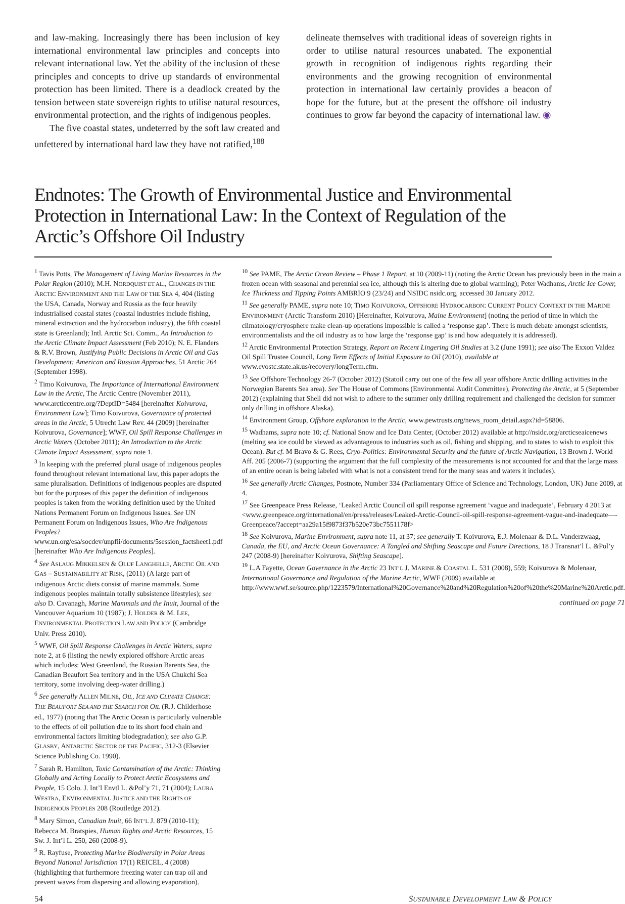and law-making. Increasingly there has been inclusion of key international environmental law principles and concepts into relevant international law. Yet the ability of the inclusion of these principles and concepts to drive up standards of environmental protection has been limited. There is a deadlock created by the tension between state sovereign rights to utilise natural resources, environmental protection, and the rights of indigenous peoples.
The five coastal states, undeterred by the soft law created and unfettered by international hard law they have not ratified,<sup>188</sup>
delineate themselves with traditional ideas of sovereign rights in order to utilise natural resources unabated. The exponential growth in recognition of indigenous rights regarding their environments and the growing recognition of environmental protection in international law certainly provides a beacon of hope for the future, but at the present the offshore oil industry continues to grow far beyond the capacity of international law. ◉
Endnotes: The Growth of Environmental Justice and Environmental Protection in International Law: In the Context of Regulation of the Arctic’s Offshore Oil Industry
<sup>1</sup> Tavis Potts, The Management of Living Marine Resources in the Polar Region (2010); M.H. NORDQUIST ET AL., CHANGES IN THE ARCTIC ENVIRONMENT AND THE LAW OF THE SEA 4, 404 (listing the USA, Canada, Norway and Russia as the four heavily industrialised coastal states (coastal industries include fishing, mineral extraction and the hydrocarbon industry), the fifth coastal state is Greenland); Intl. Arctic Sci. Comm., An Introduction to the Arctic Climate Impact Assessment (Feb 2010); N. E. Flanders & R.V. Brown, Justifying Public Decisions in Arctic Oil and Gas Development: American and Russian Approaches, 51 Arctic 264 (September 1998).
<sup>2</sup> Timo Koivurova, The Importance of International Environment Law in the Arctic, The Arctic Centre (November 2011), www.arcticcentre.org/?DeptID=5484 [hereinafter Koivurova, Environment Law]; Timo Koivurova, Governance of protected areas in the Arctic, 5 Utrecht Law Rev. 44 (2009) [hereinafter Koivurova, Governance]; WWF, Oil Spill Response Challenges in Arctic Waters (October 2011); An Introduction to the Arctic Climate Impact Assessment, supra note 1.
<sup>3</sup> In keeping with the preferred plural usage of indigenous peoples found throughout relevant international law, this paper adopts the same pluralisation. Definitions of indigenous peoples are disputed but for the purposes of this paper the definition of indigenous peoples is taken from the working definition used by the United Nations Permanent Forum on Indigenous Issues. See UN Permanent Forum on Indigenous Issues, Who Are Indigenous Peoples? www.un.org/esa/socdev/unpfii/documents/5session_factsheet1.pdf [hereinafter Who Are Indigenous Peoples].
<sup>4</sup> See ASLAUG MIKKELSEN & OLUF LANGHELLE, ARCTIC OIL AND GAS – SUSTAINABILITY AT RISK, (2011) (A large part of indigenous Arctic diets consist of marine mammals. Some indigenous peoples maintain totally subsistence lifestyles); see also D. Cavanagh, Marine Mammals and the Inuit, Journal of the Vancouver Aquarium 10 (1987); J. HOLDER & M. LEE, ENVIRONMENTAL PROTECTION LAW AND POLICY (Cambridge Univ. Press 2010).
<sup>5</sup> WWF, Oil Spill Response Challenges in Arctic Waters, supra note 2, at 6 (listing the newly explored offshore Arctic areas which includes: West Greenland, the Russian Barents Sea, the Canadian Beaufort Sea territory and in the USA Chukchi Sea territory, some involving deep-water drilling.)
<sup>6</sup> See generally ALLEN MILNE, OIL, ICE AND CLIMATE CHANGE: THE BEAUFORT SEA AND THE SEARCH FOR OIL (R.J. Childerhose ed., 1977) (noting that The Arctic Ocean is particularly vulnerable to the effects of oil pollution due to its short food chain and environmental factors limiting biodegradation); see also G.P. GLASBY, ANTARCTIC SECTOR OF THE PACIFIC, 312-3 (Elsevier Science Publishing Co. 1990).
<sup>7</sup> Sarah R. Hamilton, Toxic Contamination of the Arctic: Thinking Globally and Acting Locally to Protect Arctic Ecosystems and People, 15 Colo. J. Int’l Envtl L. &Pol’y 71, 71 (2004); LAURA WESTRA, ENVIRONMENTAL JUSTICE AND THE RIGHTS OF INDIGENOUS PEOPLES 208 (Routledge 2012).
<sup>8</sup> Mary Simon, Canadian Inuit, 66 INT’L J. 879 (2010-11); Rebecca M. Bratspies, Human Rights and Arctic Resources, 15 Sw. J. Int’l L. 250, 260 (2008-9).
<sup>9</sup> R. Rayfuse, Protecting Marine Biodiversity in Polar Areas Beyond National Jurisdiction 17(1) REICEL, 4 (2008) (highlighting that furthermore freezing water can trap oil and prevent waves from dispersing and allowing evaporation).
<sup>10</sup> See PAME, The Arctic Ocean Review – Phase 1 Report, at 10 (2009-11) (noting the Arctic Ocean has previously been in the main a frozen ocean with seasonal and perennial sea ice, although this is altering due to global warming); Peter Wadhams, Arctic Ice Cover, Ice Thickness and Tipping Points AMBRIO 9 (23/24) and NSIDC nsidc.org, accessed 30 January 2012.
<sup>11</sup> See generally PAME, supra note 10; TIMO KOIVUROVA, OFFSHORE HYDROCARBON: CURRENT POLICY CONTEXT IN THE MARINE ENVIRONMENT (Arctic Transform 2010) [Hereinafter, Koivurova, Maine Environment] (noting the period of time in which the climatology/cryosphere make clean-up operations impossible is called a ‘response gap’. There is much debate amongst scientists, environmentalists and the oil industry as to how large the ‘response gap’ is and how adequately it is addressed).
<sup>12</sup> Arctic Environmental Protection Strategy, Report on Recent Lingering Oil Studies at 3.2 (June 1991); see also The Exxon Valdez Oil Spill Trustee Council, Long Term Effects of Initial Exposure to Oil (2010), available at www.evostc.state.ak.us/recovery/longTerm.cfm.
<sup>13</sup> See Offshore Technology 26-7 (October 2012) (Statoil carry out one of the few all year offshore Arctic drilling activities in the Norwegian Barents Sea area). See The House of Commons (Environmental Audit Committee), Protecting the Arctic, at 5 (September 2012) (explaining that Shell did not wish to adhere to the summer only drilling requirement and challenged the decision for summer only drilling in offshore Alaska).
<sup>14</sup> Environment Group, Offshore exploration in the Arctic, www.pewtrusts.org/news_room_detail.aspx?id=58806.
<sup>15</sup> Wadhams, supra note 10; cf. National Snow and Ice Data Center, (October 2012) available at http://nsidc.org/arcticseaicenews (melting sea ice could be viewed as advantageous to industries such as oil, fishing and shipping, and to states to wish to exploit this Ocean). But cf. M Bravo & G. Rees, Cryo-Politics: Environmental Security and the future of Arctic Navigation, 13 Brown J. World Aff. 205 (2006-7) (supporting the argument that the full complexity of the measurements is not accounted for and that the large mass of an entire ocean is being labeled with what is not a consistent trend for the many seas and waters it includes).
<sup>16</sup> See generally Arctic Changes, Postnote, Number 334 (Parliamentary Office of Science and Technology, London, UK) June 2009, at 4.
<sup>17</sup> See Greenpeace Press Release, ‘Leaked Arctic Council oil spill response agreement ‘vague and inadequate’, February 4 2013 at <www.greenpeace.org/international/en/press/releases/Leaked-Arctic-Council-oil-spill-response-agreement-vague-and-inadequate—-Greenpeace/?accept=aa29a15f9873f37b520e73bc7551178f>
<sup>18</sup> See Koivurova, Marine Environment, supra note 11, at 37; see generally T. Koivurova, E.J. Molenaar & D.L. Vanderzwaag, Canada, the EU, and Arctic Ocean Governance: A Tangled and Shifting Seascape and Future Directions, 18 J Transnat’l L. &Pol’y 247 (2008-9) [hereinafter Koivurova, Shifting Seascape].
<sup>19</sup> L.A Fayette, Ocean Governance in the Arctic 23 INT’L J. MARINE & COASTAL L. 531 (2008), 559; Koivurova & Molenaar, International Governance and Regulation of the Marine Arctic, WWF (2009) available at http://www.wwf.se/source.php/1223579/International%20Governance%20and%20Regulation%20of%20the%20Marine%20Arctic.pdf.
continued on page 71
54 SUSTAINABLE DEVELOPMENT LAW & POLICY